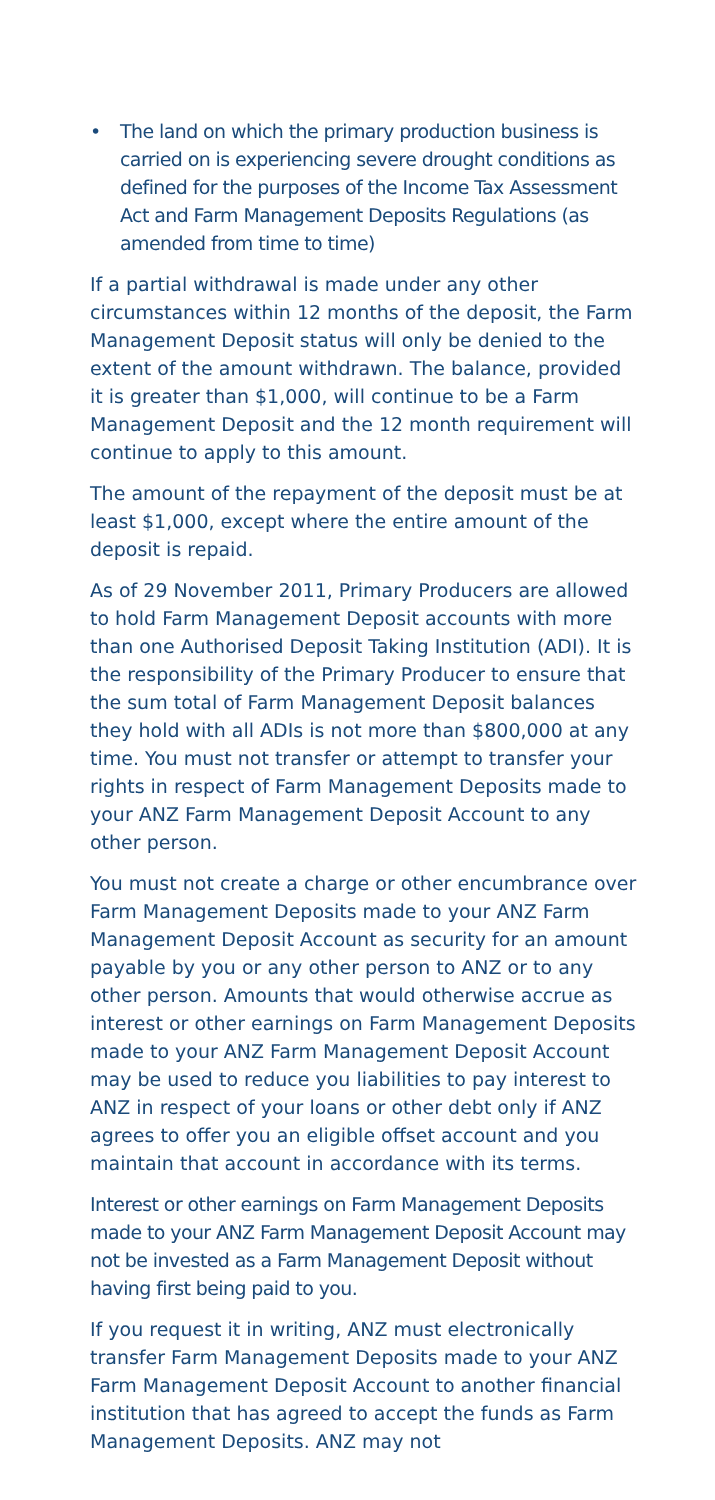• The land on which the primary production business is carried on is experiencing severe drought conditions as defined for the purposes of the Income Tax Assessment Act and Farm Management Deposits Regulations (as amended from time to time)
If a partial withdrawal is made under any other circumstances within 12 months of the deposit, the Farm Management Deposit status will only be denied to the extent of the amount withdrawn. The balance, provided it is greater than $1,000, will continue to be a Farm Management Deposit and the 12 month requirement will continue to apply to this amount.
The amount of the repayment of the deposit must be at least $1,000, except where the entire amount of the deposit is repaid.
As of 29 November 2011, Primary Producers are allowed to hold Farm Management Deposit accounts with more than one Authorised Deposit Taking Institution (ADI). It is the responsibility of the Primary Producer to ensure that the sum total of Farm Management Deposit balances they hold with all ADIs is not more than $800,000 at any time. You must not transfer or attempt to transfer your rights in respect of Farm Management Deposits made to your ANZ Farm Management Deposit Account to any other person.
You must not create a charge or other encumbrance over Farm Management Deposits made to your ANZ Farm Management Deposit Account as security for an amount payable by you or any other person to ANZ or to any other person. Amounts that would otherwise accrue as interest or other earnings on Farm Management Deposits made to your ANZ Farm Management Deposit Account may be used to reduce you liabilities to pay interest to ANZ in respect of your loans or other debt only if ANZ agrees to offer you an eligible offset account and you maintain that account in accordance with its terms.
Interest or other earnings on Farm Management Deposits made to your ANZ Farm Management Deposit Account may not be invested as a Farm Management Deposit without having first being paid to you.
If you request it in writing, ANZ must electronically transfer Farm Management Deposits made to your ANZ Farm Management Deposit Account to another financial institution that has agreed to accept the funds as Farm Management Deposits. ANZ may not